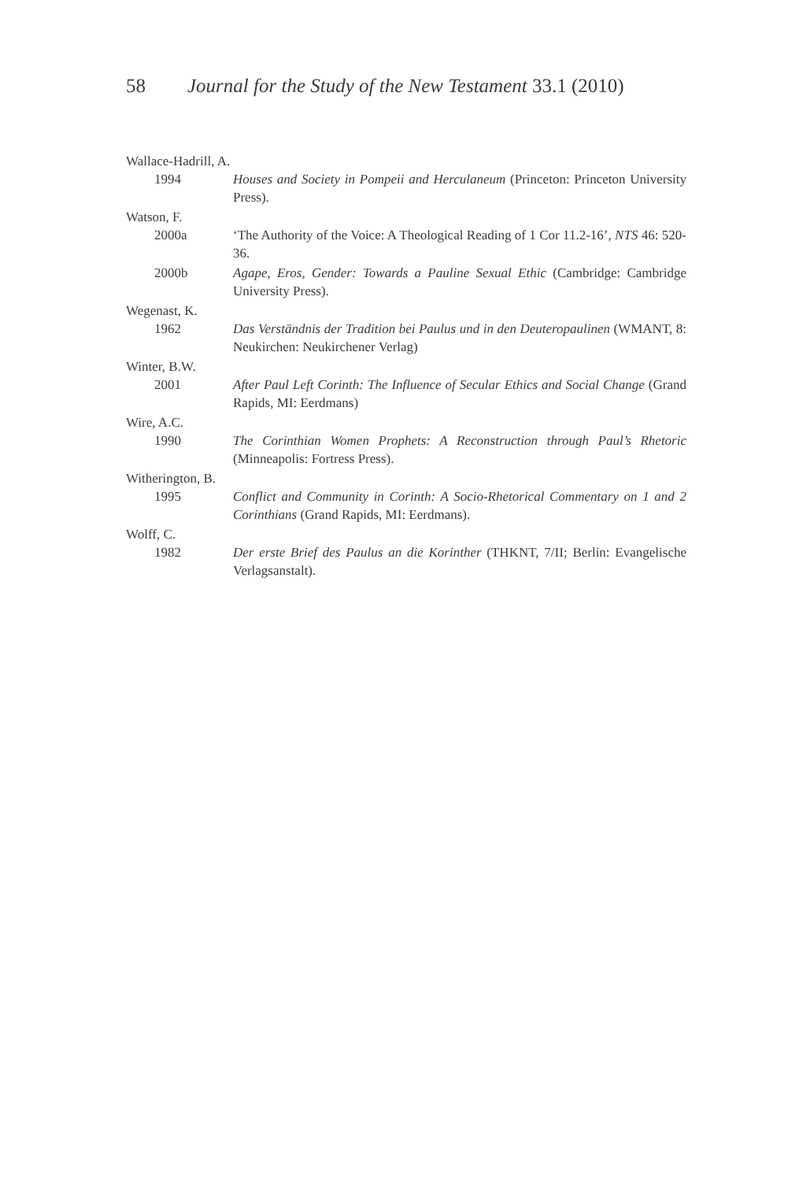58 Journal for the Study of the New Testament 33.1 (2010)
Wallace-Hadrill, A.
1994 Houses and Society in Pompeii and Herculaneum (Princeton: Princeton University Press).
Watson, F.
2000a ‘The Authority of the Voice: A Theological Reading of 1 Cor 11.2-16’, NTS 46: 520-36.
2000b Agape, Eros, Gender: Towards a Pauline Sexual Ethic (Cambridge: Cambridge University Press).
Wegenast, K.
1962 Das Verständnis der Tradition bei Paulus und in den Deuteropaulinen (WMANT, 8: Neukirchen: Neukirchener Verlag)
Winter, B.W.
2001 After Paul Left Corinth: The Influence of Secular Ethics and Social Change (Grand Rapids, MI: Eerdmans)
Wire, A.C.
1990 The Corinthian Women Prophets: A Reconstruction through Paul’s Rhetoric (Minneapolis: Fortress Press).
Witherington, B.
1995 Conflict and Community in Corinth: A Socio-Rhetorical Commentary on 1 and 2 Corinthians (Grand Rapids, MI: Eerdmans).
Wolff, C.
1982 Der erste Brief des Paulus an die Korinther (THKNT, 7/II; Berlin: Evangelische Verlagsanstalt).